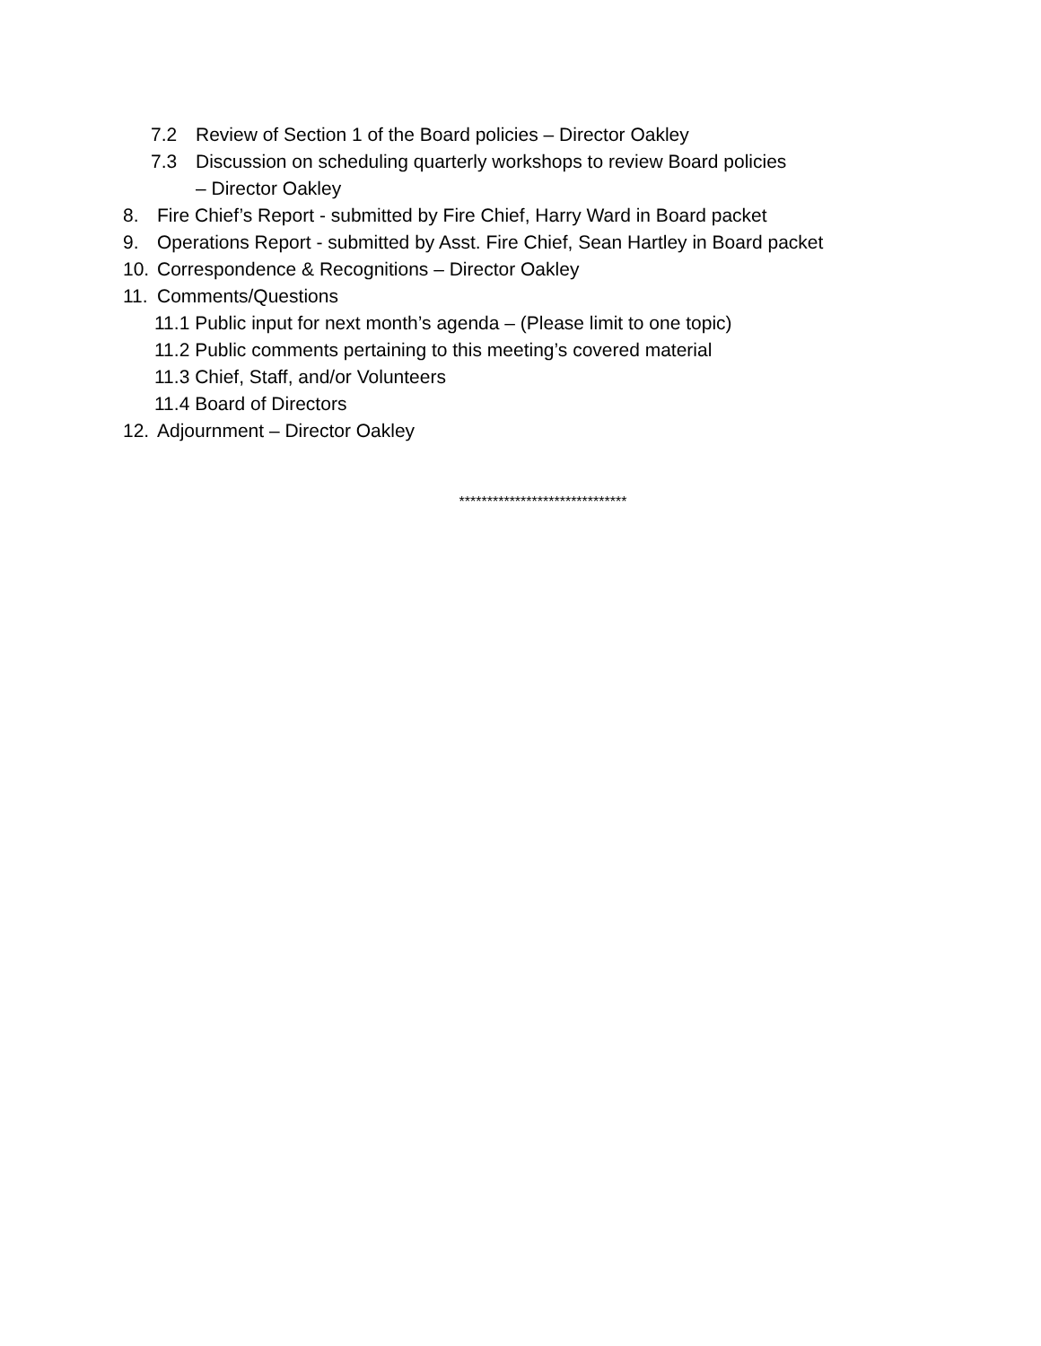7.2 Review of Section 1 of the Board policies – Director Oakley
7.3 Discussion on scheduling quarterly workshops to review Board policies
– Director Oakley
8. Fire Chief’s Report - submitted by Fire Chief, Harry Ward in Board packet
9. Operations Report - submitted by Asst. Fire Chief, Sean Hartley in Board packet
10. Correspondence & Recognitions – Director Oakley
11. Comments/Questions
11.1 Public input for next month’s agenda – (Please limit to one topic)
11.2 Public comments pertaining to this meeting’s covered material
11.3 Chief, Staff, and/or Volunteers
11.4 Board of Directors
12. Adjournment – Director Oakley
******************************